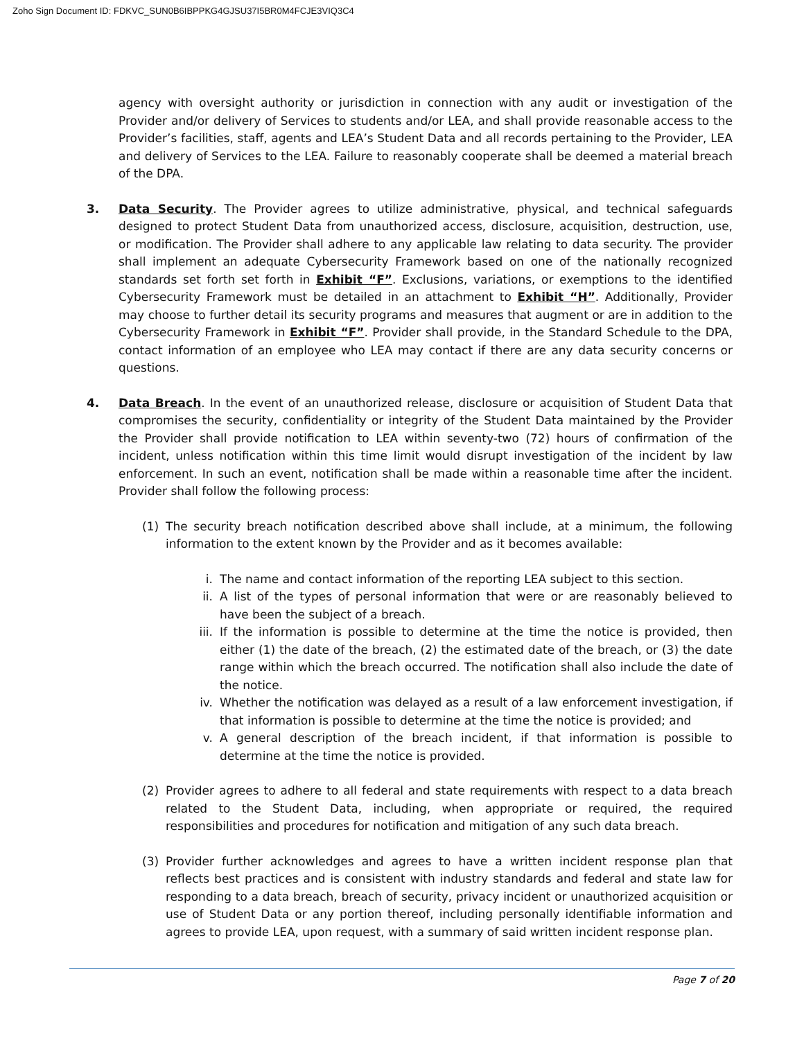Zoho Sign Document ID: FDKVC_SUN0B6IBPPKG4GJSU37I5BR0M4FCJE3VIQ3C4
agency with oversight authority or jurisdiction in connection with any audit or investigation of the Provider and/or delivery of Services to students and/or LEA, and shall provide reasonable access to the Provider’s facilities, staff, agents and LEA’s Student Data and all records pertaining to the Provider, LEA and delivery of Services to the LEA. Failure to reasonably cooperate shall be deemed a material breach of the DPA.
3. Data Security. The Provider agrees to utilize administrative, physical, and technical safeguards designed to protect Student Data from unauthorized access, disclosure, acquisition, destruction, use, or modification. The Provider shall adhere to any applicable law relating to data security. The provider shall implement an adequate Cybersecurity Framework based on one of the nationally recognized standards set forth set forth in Exhibit “F”. Exclusions, variations, or exemptions to the identified Cybersecurity Framework must be detailed in an attachment to Exhibit “H”. Additionally, Provider may choose to further detail its security programs and measures that augment or are in addition to the Cybersecurity Framework in Exhibit “F”. Provider shall provide, in the Standard Schedule to the DPA, contact information of an employee who LEA may contact if there are any data security concerns or questions.
4. Data Breach. In the event of an unauthorized release, disclosure or acquisition of Student Data that compromises the security, confidentiality or integrity of the Student Data maintained by the Provider the Provider shall provide notification to LEA within seventy-two (72) hours of confirmation of the incident, unless notification within this time limit would disrupt investigation of the incident by law enforcement. In such an event, notification shall be made within a reasonable time after the incident. Provider shall follow the following process:
(1) The security breach notification described above shall include, at a minimum, the following information to the extent known by the Provider and as it becomes available:
i. The name and contact information of the reporting LEA subject to this section.
ii. A list of the types of personal information that were or are reasonably believed to have been the subject of a breach.
iii. If the information is possible to determine at the time the notice is provided, then either (1) the date of the breach, (2) the estimated date of the breach, or (3) the date range within which the breach occurred. The notification shall also include the date of the notice.
iv. Whether the notification was delayed as a result of a law enforcement investigation, if that information is possible to determine at the time the notice is provided; and
v. A general description of the breach incident, if that information is possible to determine at the time the notice is provided.
(2) Provider agrees to adhere to all federal and state requirements with respect to a data breach related to the Student Data, including, when appropriate or required, the required responsibilities and procedures for notification and mitigation of any such data breach.
(3) Provider further acknowledges and agrees to have a written incident response plan that reflects best practices and is consistent with industry standards and federal and state law for responding to a data breach, breach of security, privacy incident or unauthorized acquisition or use of Student Data or any portion thereof, including personally identifiable information and agrees to provide LEA, upon request, with a summary of said written incident response plan.
Page 7 of 20